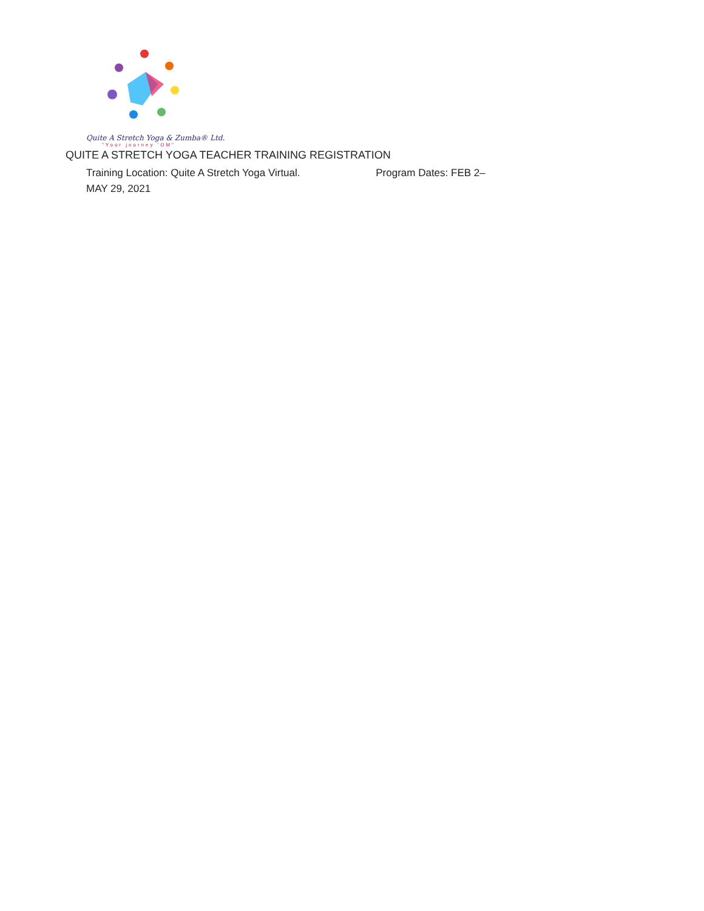Quite A Stretch Yoga & Zumba® Ltd.
"Your journey 'OM"
QUITE A STRETCH YOGA TEACHER TRAINING REGISTRATION
Training Location: Quite A Stretch Yoga Virtual. Program Dates: FEB 2–
MAY 29, 2021